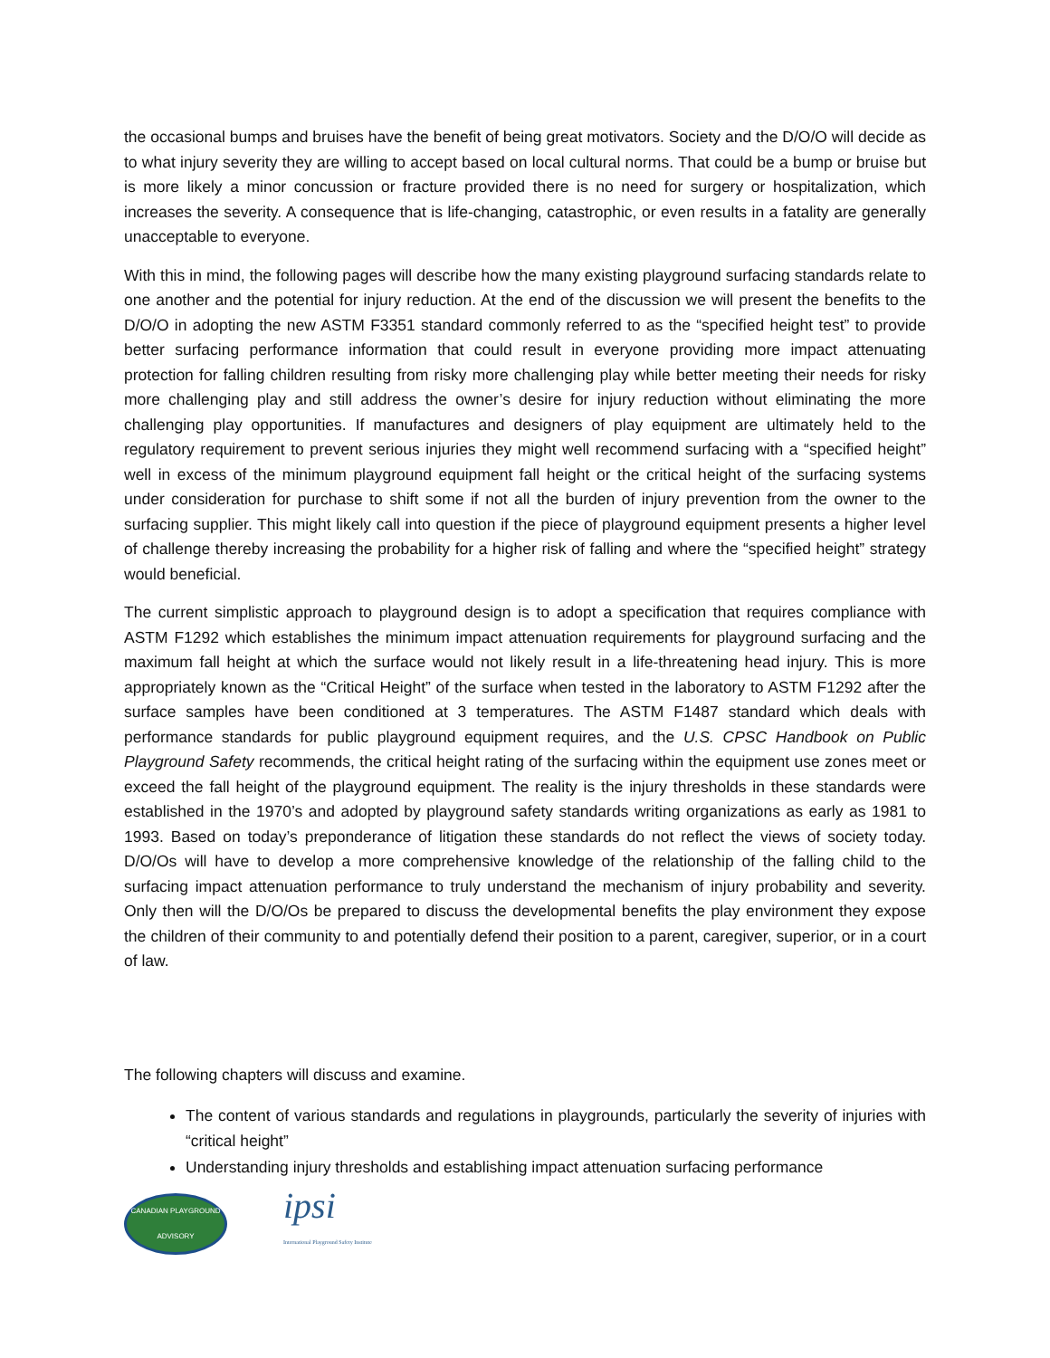the occasional bumps and bruises have the benefit of being great motivators. Society and the D/O/O will decide as to what injury severity they are willing to accept based on local cultural norms. That could be a bump or bruise but is more likely a minor concussion or fracture provided there is no need for surgery or hospitalization, which increases the severity. A consequence that is life-changing, catastrophic, or even results in a fatality are generally unacceptable to everyone.
With this in mind, the following pages will describe how the many existing playground surfacing standards relate to one another and the potential for injury reduction. At the end of the discussion we will present the benefits to the D/O/O in adopting the new ASTM F3351 standard commonly referred to as the “specified height test” to provide better surfacing performance information that could result in everyone providing more impact attenuating protection for falling children resulting from risky more challenging play while better meeting their needs for risky more challenging play and still address the owner’s desire for injury reduction without eliminating the more challenging play opportunities. If manufactures and designers of play equipment are ultimately held to the regulatory requirement to prevent serious injuries they might well recommend surfacing with a “specified height” well in excess of the minimum playground equipment fall height or the critical height of the surfacing systems under consideration for purchase to shift some if not all the burden of injury prevention from the owner to the surfacing supplier. This might likely call into question if the piece of playground equipment presents a higher level of challenge thereby increasing the probability for a higher risk of falling and where the “specified height” strategy would beneficial.
The current simplistic approach to playground design is to adopt a specification that requires compliance with ASTM F1292 which establishes the minimum impact attenuation requirements for playground surfacing and the maximum fall height at which the surface would not likely result in a life-threatening head injury. This is more appropriately known as the “Critical Height” of the surface when tested in the laboratory to ASTM F1292 after the surface samples have been conditioned at 3 temperatures. The ASTM F1487 standard which deals with performance standards for public playground equipment requires, and the U.S. CPSC Handbook on Public Playground Safety recommends, the critical height rating of the surfacing within the equipment use zones meet or exceed the fall height of the playground equipment. The reality is the injury thresholds in these standards were established in the 1970’s and adopted by playground safety standards writing organizations as early as 1981 to 1993. Based on today’s preponderance of litigation these standards do not reflect the views of society today. D/O/Os will have to develop a more comprehensive knowledge of the relationship of the falling child to the surfacing impact attenuation performance to truly understand the mechanism of injury probability and severity. Only then will the D/O/Os be prepared to discuss the developmental benefits the play environment they expose the children of their community to and potentially defend their position to a parent, caregiver, superior, or in a court of law.
The following chapters will discuss and examine.
The content of various standards and regulations in playgrounds, particularly the severity of injuries with “critical height”
Understanding injury thresholds and establishing impact attenuation surfacing performance
CANADIAN PLAYGROUND ADVISORY
ipsi
International Playground Safety Institute